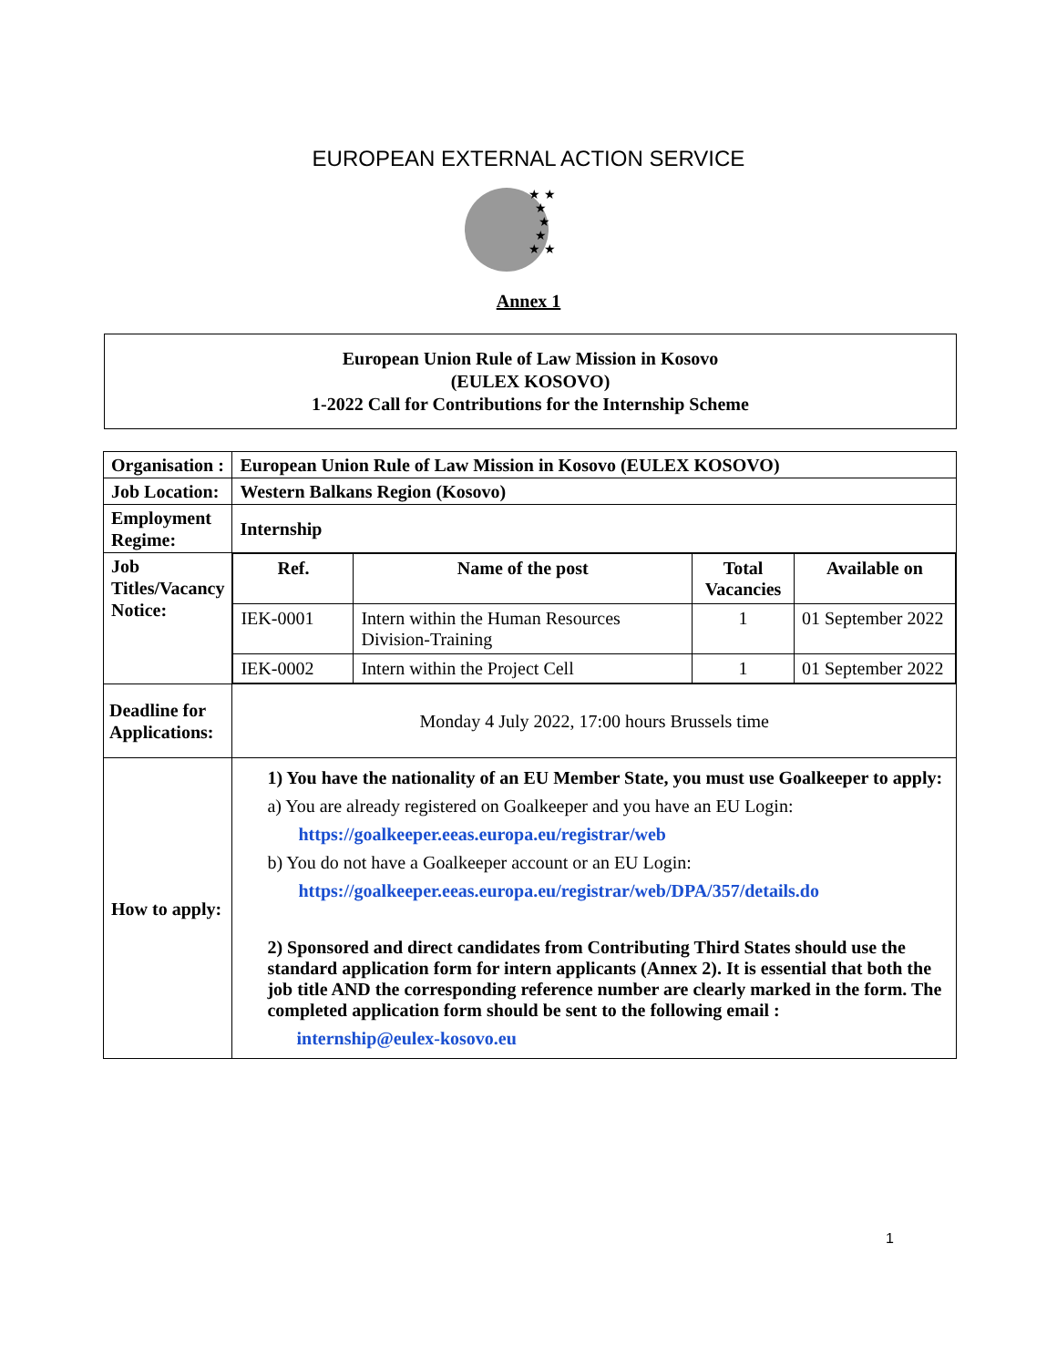EUROPEAN EXTERNAL ACTION SERVICE
★ ★
★
★
★
★ ★
Annex 1
European Union Rule of Law Mission in Kosovo
(EULEX KOSOVO)
1-2022 Call for Contributions for the Internship Scheme
| Organisation : | European Union Rule of Law Mission in Kosovo (EULEX KOSOVO) |
| Job Location: | Western Balkans Region (Kosovo) |
| Employment Regime: | Internship |
| Job Titles/Vacancy Notice: | / Ref. / Name of the post / Total Vacancies / Available on / / --- / --- / --- / --- / / IEK-0001 / Intern within the Human Resources Division-Training / 1 / 01 September 2022 / / IEK-0002 / Intern within the Project Cell / 1 / 01 September 2022 / |
| Deadline for Applications: | Monday 4 July 2022, 17:00 hours Brussels time |
| How to apply: | 1) You have the nationality of an EU Member State, you must use Goalkeeper to apply: a) You are already registered on Goalkeeper and you have an EU Login: https://goalkeeper.eeas.europa.eu/registrar/web b) You do not have a Goalkeeper account or an EU Login: https://goalkeeper.eeas.europa.eu/registrar/web/DPA/357/details.do 2) Sponsored and direct candidates from Contributing Third States should use the standard application form for intern applicants (Annex 2). It is essential that both the job title AND the corresponding reference number are clearly marked in the form. The completed application form should be sent to the following email : internship@eulex-kosovo.eu |
1